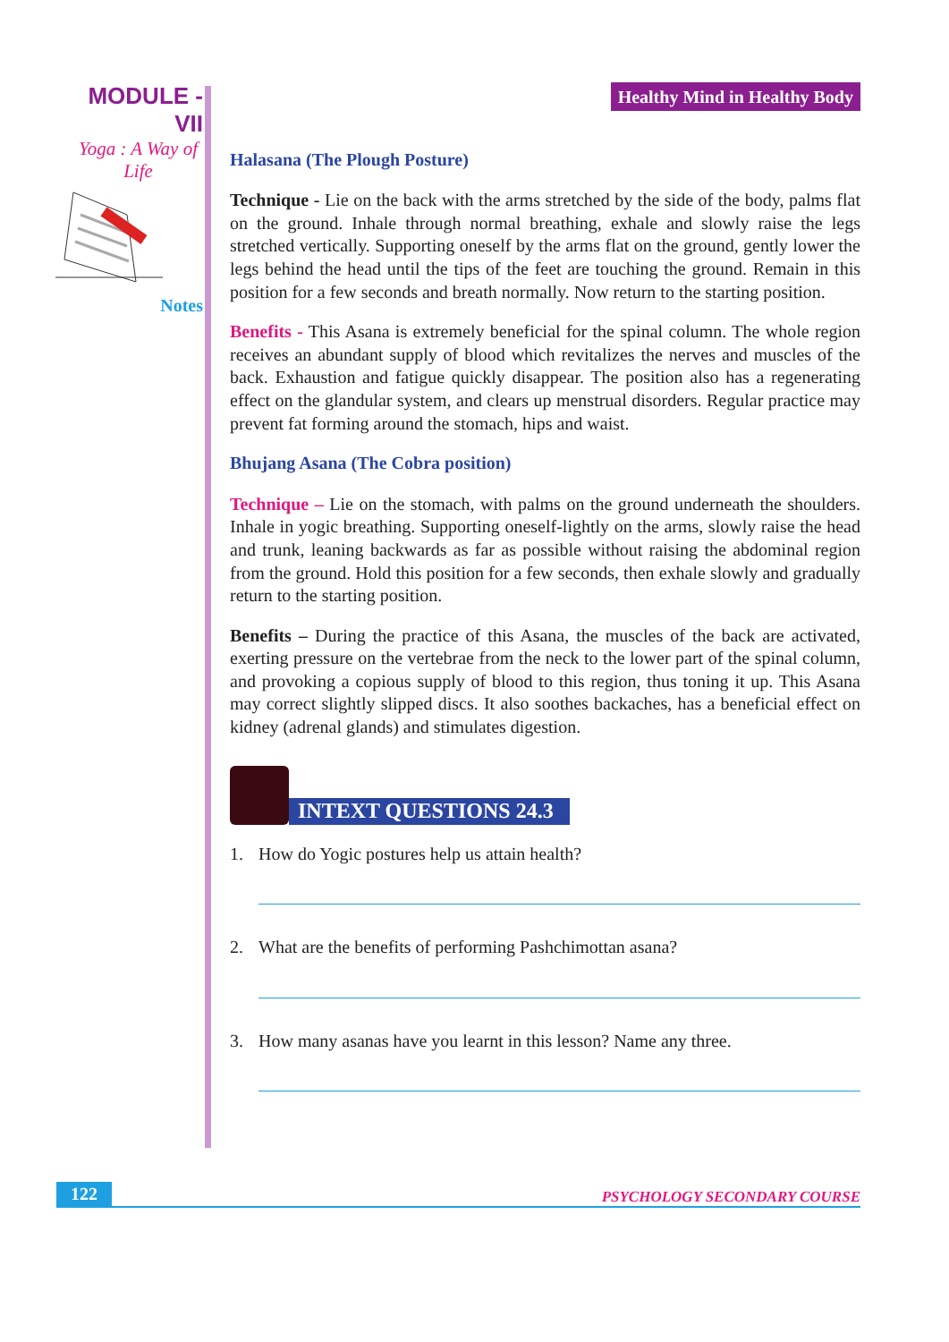MODULE - VII
Yoga : A Way of Life
Notes
Healthy Mind in Healthy Body
Halasana (The Plough Posture)
Technique - Lie on the back with the arms stretched by the side of the body, palms flat on the ground. Inhale through normal breathing, exhale and slowly raise the legs stretched vertically. Supporting oneself by the arms flat on the ground, gently lower the legs behind the head until the tips of the feet are touching the ground. Remain in this position for a few seconds and breath normally. Now return to the starting position.
Benefits - This Asana is extremely beneficial for the spinal column. The whole region receives an abundant supply of blood which revitalizes the nerves and muscles of the back. Exhaustion and fatigue quickly disappear. The position also has a regenerating effect on the glandular system, and clears up menstrual disorders. Regular practice may prevent fat forming around the stomach, hips and waist.
Bhujang Asana (The Cobra position)
Technique – Lie on the stomach, with palms on the ground underneath the shoulders. Inhale in yogic breathing. Supporting oneself-lightly on the arms, slowly raise the head and trunk, leaning backwards as far as possible without raising the abdominal region from the ground. Hold this position for a few seconds, then exhale slowly and gradually return to the starting position.
Benefits – During the practice of this Asana, the muscles of the back are activated, exerting pressure on the vertebrae from the neck to the lower part of the spinal column, and provoking a copious supply of blood to this region, thus toning it up. This Asana may correct slightly slipped discs. It also soothes backaches, has a beneficial effect on kidney (adrenal glands) and stimulates digestion.
INTEXT QUESTIONS 24.3
1. How do Yogic postures help us attain health?
2. What are the benefits of performing Pashchimottan asana?
3. How many asanas have you learnt in this lesson? Name any three.
122 PSYCHOLOGY SECONDARY COURSE